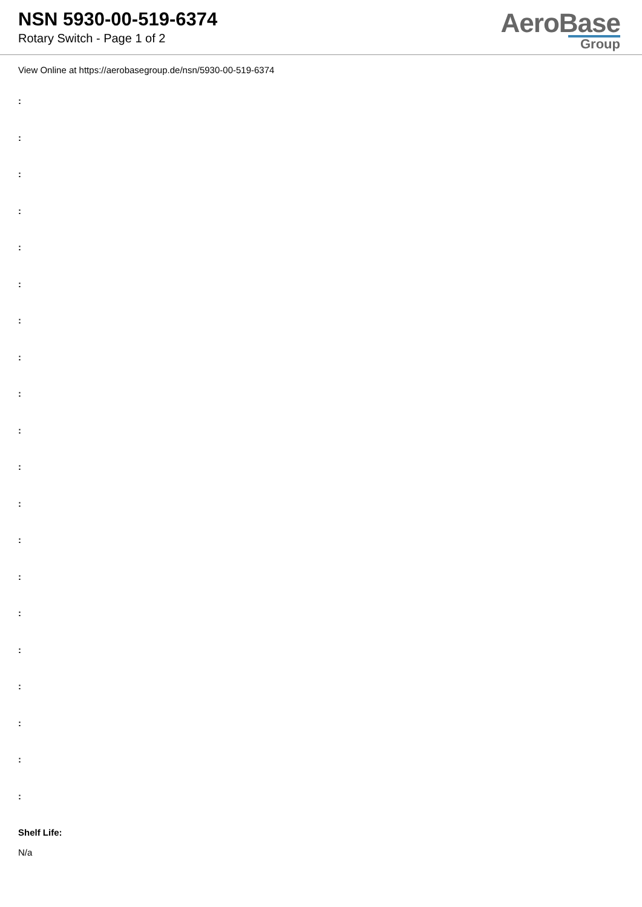NSN 5930-00-519-6374
Rotary Switch - Page 1 of 2
AeroBase
Group
View Online at https://aerobasegroup.de/nsn/5930-00-519-6374
:
:
:
:
:
:
:
:
:
:
:
:
:
:
:
:
:
:
:
:
Shelf Life:
N/a